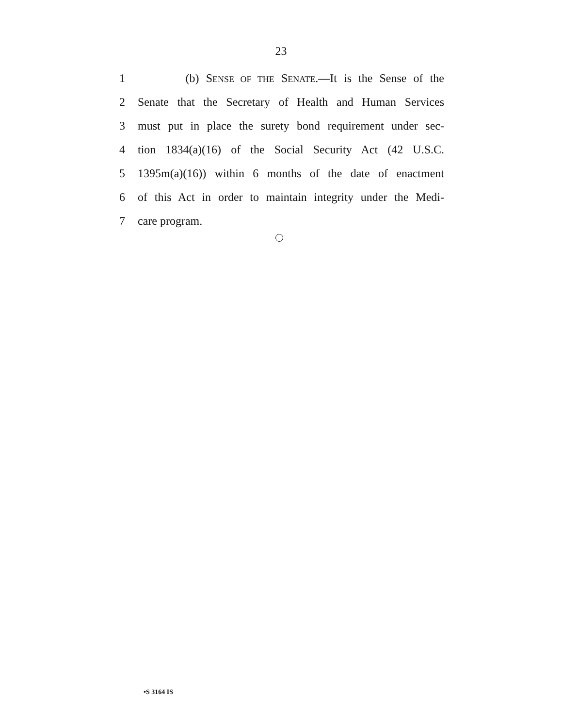23
1 (b) SENSE OF THE SENATE.—It is the Sense of the
2 Senate that the Secretary of Health and Human Services
3 must put in place the surety bond requirement under sec-
4 tion 1834(a)(16) of the Social Security Act (42 U.S.C.
5 1395m(a)(16)) within 6 months of the date of enactment
6 of this Act in order to maintain integrity under the Medi-
7 care program.
•S 3164 IS